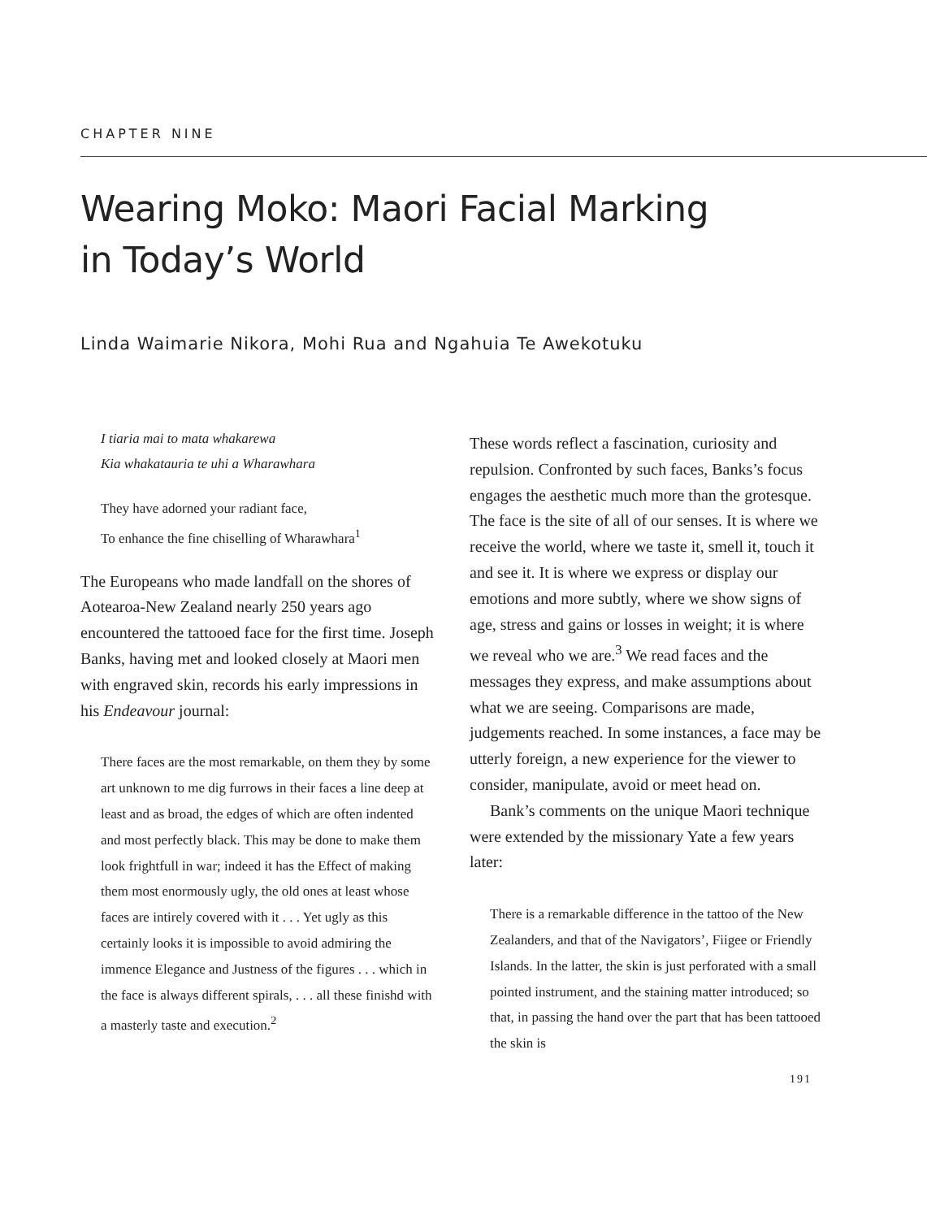CHAPTER NINE
Wearing Moko: Maori Facial Marking
in Today’s World
Linda Waimarie Nikora, Mohi Rua and Ngahuia Te Awekotuku
I tiaria mai to mata whakarewa
Kia whakatauria te uhi a Wharawhara
They have adorned your radiant face,
To enhance the fine chiselling of Wharawhara<sup>1</sup>
The Europeans who made landfall on the shores of Aotearoa-New Zealand nearly 250 years ago encountered the tattooed face for the first time. Joseph Banks, having met and looked closely at Maori men with engraved skin, records his early impressions in his Endeavour journal:
There faces are the most remarkable, on them they by some art unknown to me dig furrows in their faces a line deep at least and as broad, the edges of which are often indented and most perfectly black. This may be done to make them look frightfull in war; indeed it has the Effect of making them most enormously ugly, the old ones at least whose faces are intirely covered with it . . . Yet ugly as this certainly looks it is impossible to avoid admiring the immence Elegance and Justness of the figures . . . which in the face is always different spirals, . . . all these finishd with a masterly taste and execution.<sup>2</sup>
These words reflect a fascination, curiosity and repulsion. Confronted by such faces, Banks’s focus engages the aesthetic much more than the grotesque. The face is the site of all of our senses. It is where we receive the world, where we taste it, smell it, touch it and see it. It is where we express or display our emotions and more subtly, where we show signs of age, stress and gains or losses in weight; it is where we reveal who we are.<sup>3</sup> We read faces and the messages they express, and make assumptions about what we are seeing. Comparisons are made, judgements reached. In some instances, a face may be utterly foreign, a new experience for the viewer to consider, manipulate, avoid or meet head on.
Bank’s comments on the unique Maori technique were extended by the missionary Yate a few years later:
There is a remarkable difference in the tattoo of the New Zealanders, and that of the Navigators’, Fiigee or Friendly Islands. In the latter, the skin is just perforated with a small pointed instrument, and the staining matter introduced; so that, in passing the hand over the part that has been tattooed the skin is
191